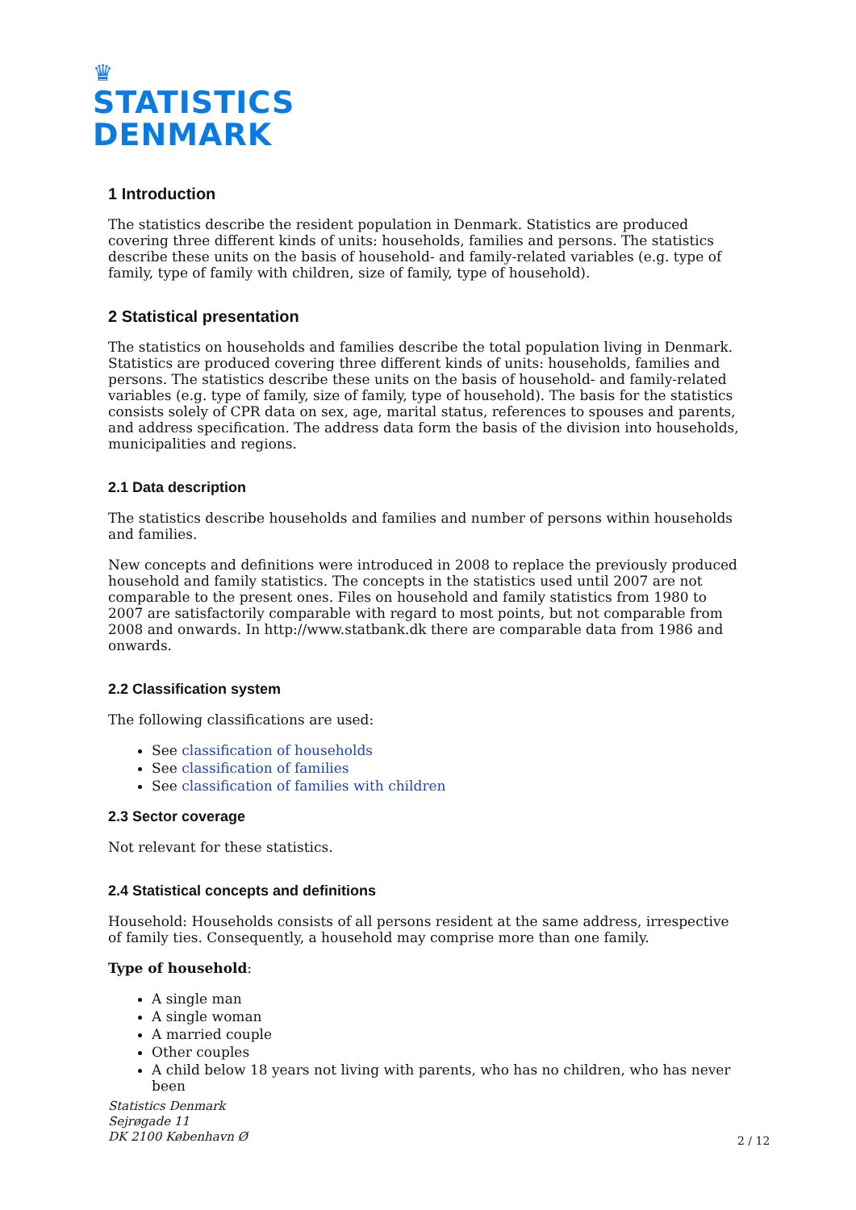♛
STATISTICS
DENMARK
1 Introduction
The statistics describe the resident population in Denmark. Statistics are produced covering three different kinds of units: households, families and persons. The statistics describe these units on the basis of household- and family-related variables (e.g. type of family, type of family with children, size of family, type of household).
2 Statistical presentation
The statistics on households and families describe the total population living in Denmark. Statistics are produced covering three different kinds of units: households, families and persons. The statistics describe these units on the basis of household- and family-related variables (e.g. type of family, size of family, type of household). The basis for the statistics consists solely of CPR data on sex, age, marital status, references to spouses and parents, and address specification. The address data form the basis of the division into households, municipalities and regions.
2.1 Data description
The statistics describe households and families and number of persons within households and families.
New concepts and definitions were introduced in 2008 to replace the previously produced household and family statistics. The concepts in the statistics used until 2007 are not comparable to the present ones. Files on household and family statistics from 1980 to 2007 are satisfactorily comparable with regard to most points, but not comparable from 2008 and onwards. In http://www.statbank.dk there are comparable data from 1986 and onwards.
2.2 Classification system
The following classifications are used:
See classification of households
See classification of families
See classification of families with children
2.3 Sector coverage
Not relevant for these statistics.
2.4 Statistical concepts and definitions
Household: Households consists of all persons resident at the same address, irrespective of family ties. Consequently, a household may comprise more than one family.
Type of household:
A single man
A single woman
A married couple
Other couples
A child below 18 years not living with parents, who has no children, who has never been
Statistics Denmark
Sejrøgade 11
DK 2100 København Ø
2 / 12